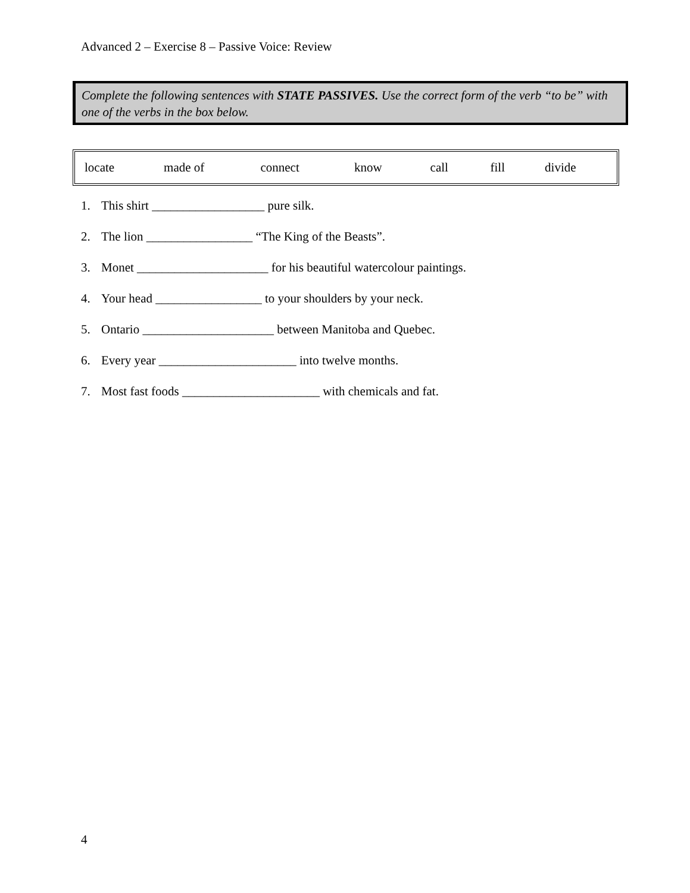Advanced 2 – Exercise 8 – Passive Voice: Review
Complete the following sentences with STATE PASSIVES. Use the correct form of the verb “to be” with one of the verbs in the box below.
| locate | made of | connect | know | call | fill | divide |
1. This shirt __________________ pure silk.
2. The lion _________________ “The King of the Beasts”.
3. Monet _____________________ for his beautiful watercolour paintings.
4. Your head _________________ to your shoulders by your neck.
5. Ontario _____________________ between Manitoba and Quebec.
6. Every year ______________________ into twelve months.
7. Most fast foods ______________________ with chemicals and fat.
4